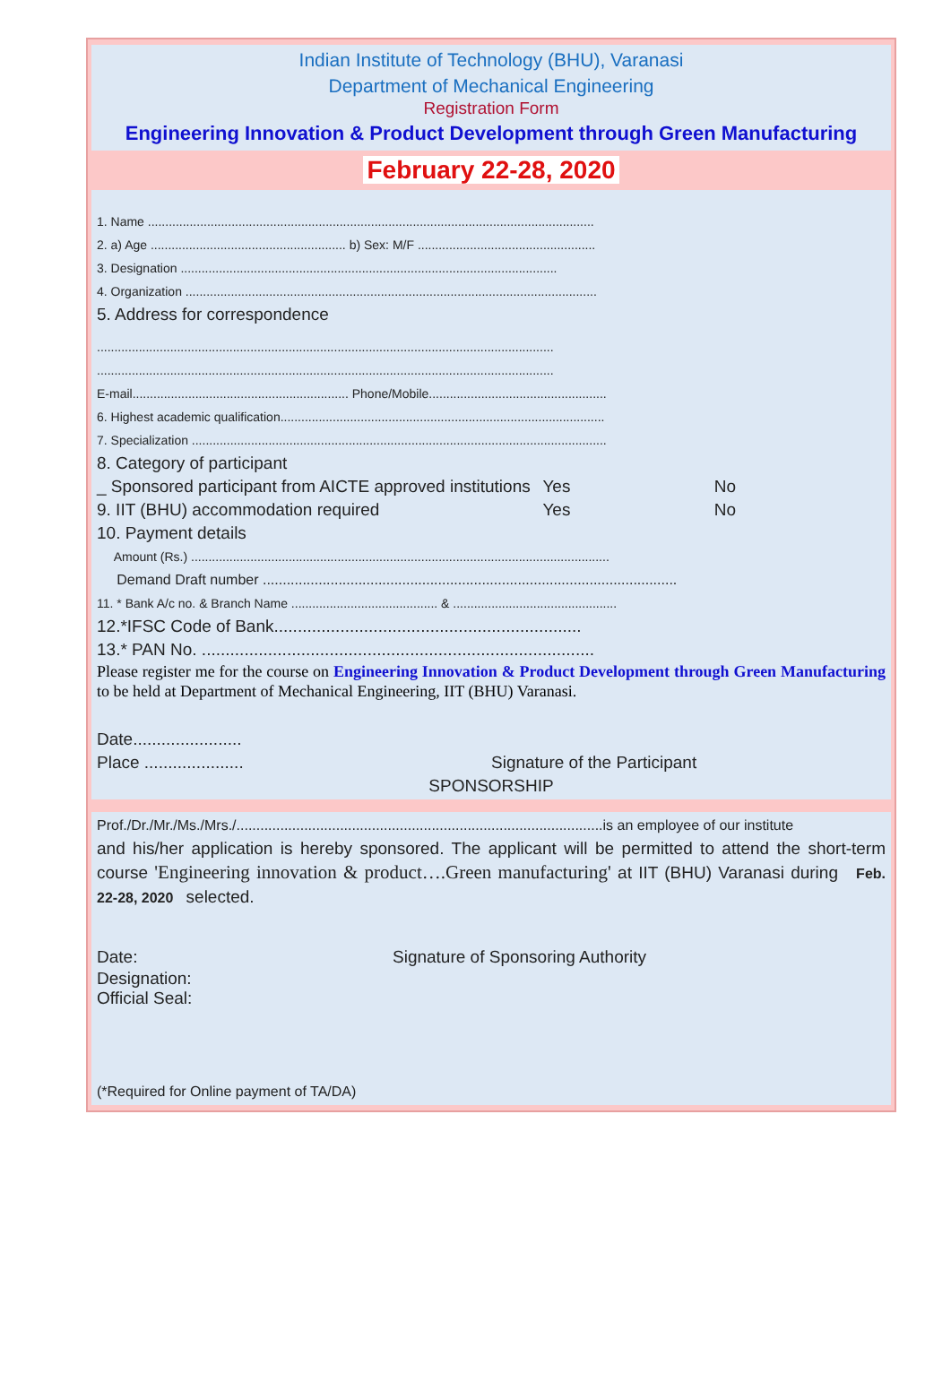Indian Institute of Technology (BHU), Varanasi
Department of Mechanical Engineering
Registration Form
Engineering Innovation & Product Development through Green Manufacturing
February 22-28, 2020
1. Name ................................................................................................................................
2. a) Age ........................................................ b) Sex: M/F ...................................................
3. Designation ............................................................................................................
4. Organization ......................................................................................................................
5. Address for correspondence
...................................................................................................................................
...................................................................................................................................
E-mail.............................................................. Phone/Mobile...................................................
6. Highest academic qualification.............................................................................................
7. Specialization .......................................................................................................................
8. Category of participant
_ Sponsored participant from AICTE approved institutions Yes No
9. IIT (BHU) accommodation required Yes No
10. Payment details
Amount (Rs.) ........................................................................................................................
Demand Draft number ........................................................................................................
11. * Bank A/c no. & Branch Name .......................................... & ...............................................
12.*IFSC Code of Bank.................................................................
13.* PAN No. ...................................................................................
Please register me for the course on Engineering Innovation & Product Development through Green Manufacturing to be held at Department of Mechanical Engineering, IIT (BHU) Varanasi.
Date.......................
Place ..................... Signature of the Participant
SPONSORSHIP
Prof./Dr./Mr./Ms./Mrs./............................................................................................is an employee of our institute
and his/her application is hereby sponsored. The applicant will be permitted to attend the short-term course 'Engineering innovation & product….Green manufacturing' at IIT (BHU) Varanasi during Feb. 22-28, 2020 selected.
Date: Signature of Sponsoring Authority
Designation:
Official Seal:
(*Required for Online payment of TA/DA)